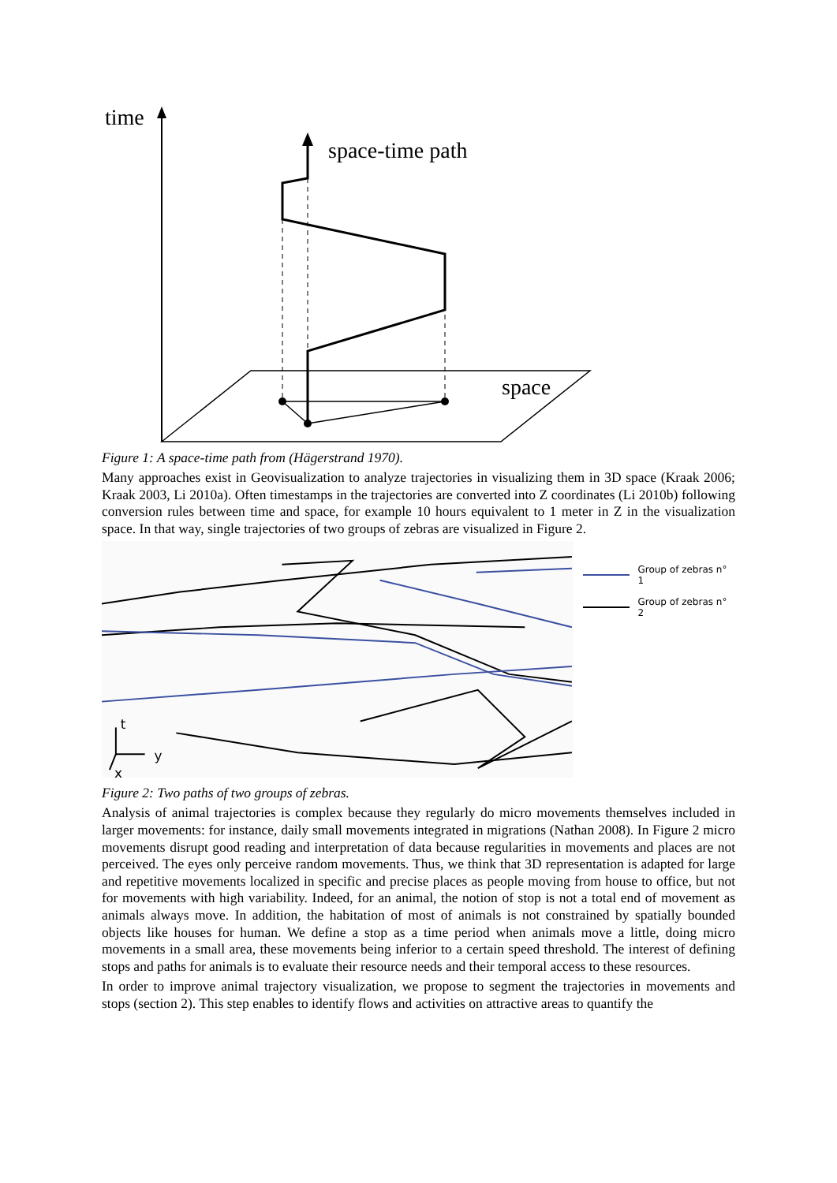time
space
space-time path
Figure 1: A space-time path from (Hägerstrand 1970).
Many approaches exist in Geovisualization to analyze trajectories in visualizing them in 3D space (Kraak 2006; Kraak 2003, Li 2010a). Often timestamps in the trajectories are converted into Z coordinates (Li 2010b) following conversion rules between time and space, for example 10 hours equivalent to 1 meter in Z in the visualization space. In that way, single trajectories of two groups of zebras are visualized in Figure 2.
t
y
x
Group of zebras n° 1
Group of zebras n° 2
Figure 2: Two paths of two groups of zebras.
Analysis of animal trajectories is complex because they regularly do micro movements themselves included in larger movements: for instance, daily small movements integrated in migrations (Nathan 2008). In Figure 2 micro movements disrupt good reading and interpretation of data because regularities in movements and places are not perceived. The eyes only perceive random movements. Thus, we think that 3D representation is adapted for large and repetitive movements localized in specific and precise places as people moving from house to office, but not for movements with high variability. Indeed, for an animal, the notion of stop is not a total end of movement as animals always move. In addition, the habitation of most of animals is not constrained by spatially bounded objects like houses for human. We define a stop as a time period when animals move a little, doing micro movements in a small area, these movements being inferior to a certain speed threshold. The interest of defining stops and paths for animals is to evaluate their resource needs and their temporal access to these resources.
In order to improve animal trajectory visualization, we propose to segment the trajectories in movements and stops (section 2). This step enables to identify flows and activities on attractive areas to quantify the